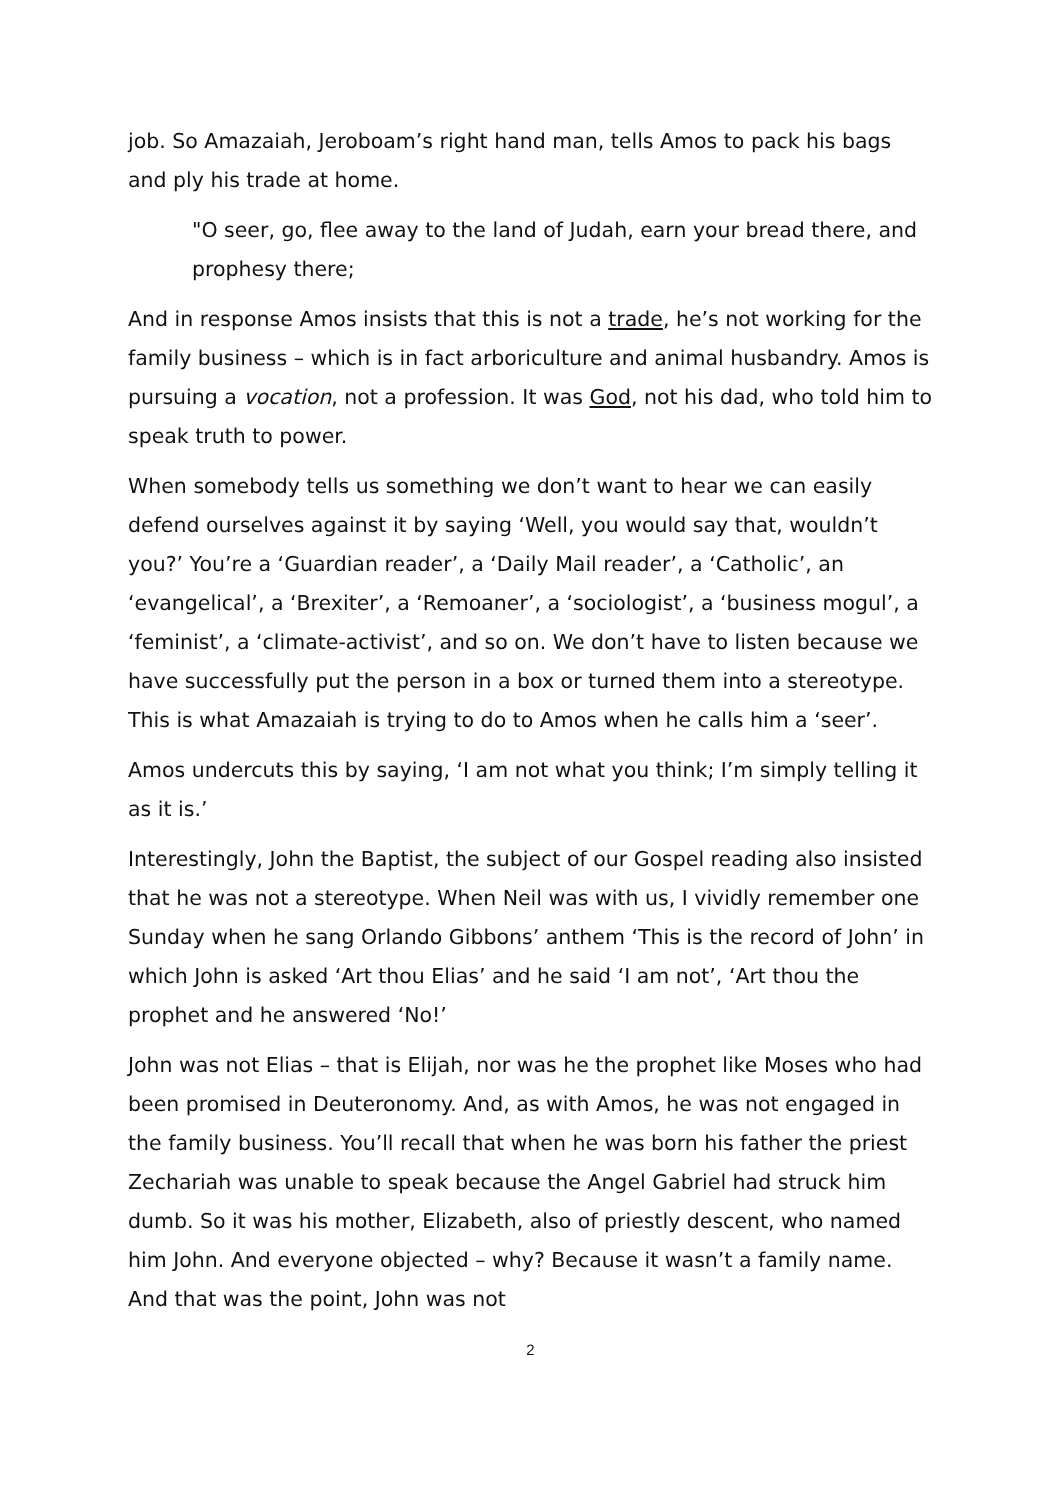job. So Amazaiah, Jeroboam’s right hand man, tells Amos to pack his bags and ply his trade at home.
"O seer, go, flee away to the land of Judah, earn your bread there, and prophesy there;
And in response Amos insists that this is not a trade, he’s not working for the family business – which is in fact arboriculture and animal husbandry. Amos is pursuing a vocation, not a profession. It was God, not his dad, who told him to speak truth to power.
When somebody tells us something we don’t want to hear we can easily defend ourselves against it by saying ‘Well, you would say that, wouldn’t you?’ You’re a ‘Guardian reader’, a ‘Daily Mail reader’, a ‘Catholic’, an ‘evangelical’, a ‘Brexiter’, a ‘Remoaner’, a ‘sociologist’, a ‘business mogul’, a ‘feminist’, a ‘climate-activist’, and so on. We don’t have to listen because we have successfully put the person in a box or turned them into a stereotype. This is what Amazaiah is trying to do to Amos when he calls him a ‘seer’.
Amos undercuts this by saying, ‘I am not what you think; I’m simply telling it as it is.’
Interestingly, John the Baptist, the subject of our Gospel reading also insisted that he was not a stereotype. When Neil was with us, I vividly remember one Sunday when he sang Orlando Gibbons’ anthem ‘This is the record of John’ in which John is asked ‘Art thou Elias’ and he said ‘I am not’, ‘Art thou the prophet and he answered ‘No!’
John was not Elias – that is Elijah, nor was he the prophet like Moses who had been promised in Deuteronomy. And, as with Amos, he was not engaged in the family business. You’ll recall that when he was born his father the priest Zechariah was unable to speak because the Angel Gabriel had struck him dumb. So it was his mother, Elizabeth, also of priestly descent, who named him John. And everyone objected – why? Because it wasn’t a family name. And that was the point, John was not
2